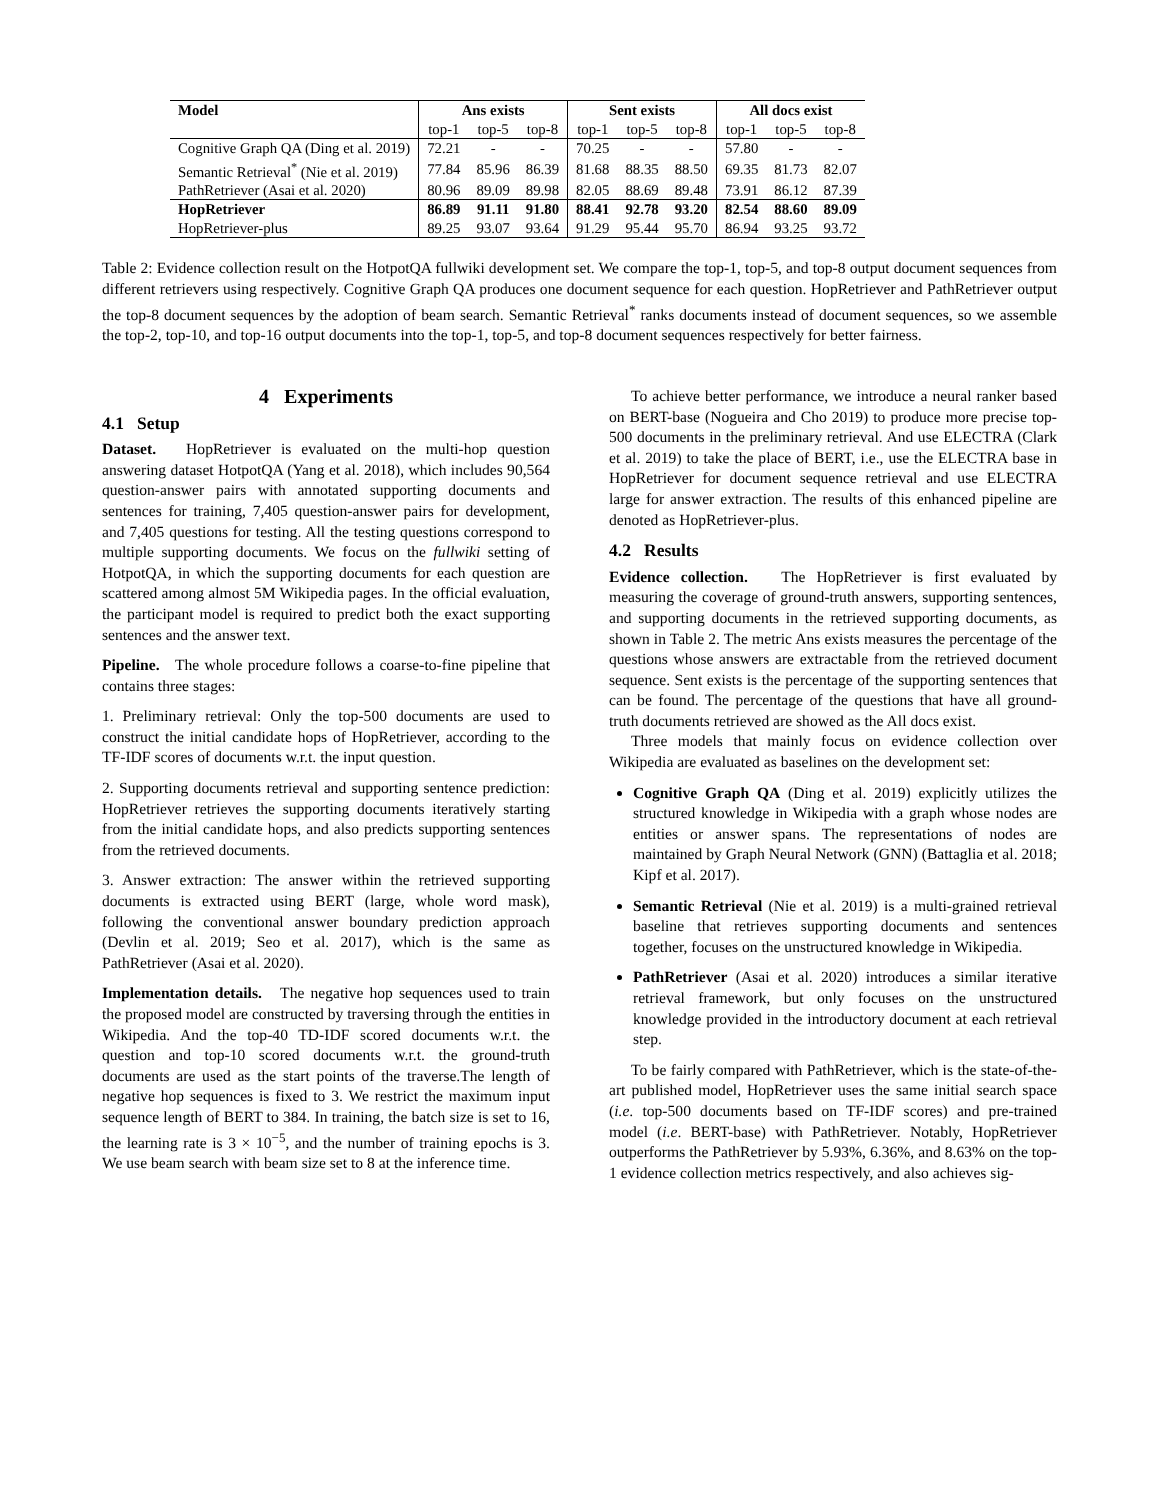| Model | Ans exists | | | Sent exists | | | All docs exist | | |
| --- | --- | --- | --- | --- | --- | --- | --- | --- | --- |
| | top-1 | top-5 | top-8 | top-1 | top-5 | top-8 | top-1 | top-5 | top-8 |
| Cognitive Graph QA (Ding et al. 2019) | 72.21 | - | - | 70.25 | - | - | 57.80 | - | - |
| Semantic Retrieval<sup>*</sup> (Nie et al. 2019) | 77.84 | 85.96 | 86.39 | 81.68 | 88.35 | 88.50 | 69.35 | 81.73 | 82.07 |
| PathRetriever (Asai et al. 2020) | 80.96 | 89.09 | 89.98 | 82.05 | 88.69 | 89.48 | 73.91 | 86.12 | 87.39 |
| HopRetriever | 86.89 | 91.11 | 91.80 | 88.41 | 92.78 | 93.20 | 82.54 | 88.60 | 89.09 |
| HopRetriever-plus | 89.25 | 93.07 | 93.64 | 91.29 | 95.44 | 95.70 | 86.94 | 93.25 | 93.72 |
Table 2: Evidence collection result on the HotpotQA fullwiki development set. We compare the top-1, top-5, and top-8 output document sequences from different retrievers using respectively. Cognitive Graph QA produces one document sequence for each question. HopRetriever and PathRetriever output the top-8 document sequences by the adoption of beam search. Semantic Retrieval<sup>*</sup> ranks documents instead of document sequences, so we assemble the top-2, top-10, and top-16 output documents into the top-1, top-5, and top-8 document sequences respectively for better fairness.
4 Experiments
4.1 Setup
Dataset. HopRetriever is evaluated on the multi-hop question answering dataset HotpotQA (Yang et al. 2018), which includes 90,564 question-answer pairs with annotated supporting documents and sentences for training, 7,405 question-answer pairs for development, and 7,405 questions for testing. All the testing questions correspond to multiple supporting documents. We focus on the fullwiki setting of HotpotQA, in which the supporting documents for each question are scattered among almost 5M Wikipedia pages. In the official evaluation, the participant model is required to predict both the exact supporting sentences and the answer text.
Pipeline. The whole procedure follows a coarse-to-fine pipeline that contains three stages:
1. Preliminary retrieval: Only the top-500 documents are used to construct the initial candidate hops of HopRetriever, according to the TF-IDF scores of documents w.r.t. the input question.
2. Supporting documents retrieval and supporting sentence prediction: HopRetriever retrieves the supporting documents iteratively starting from the initial candidate hops, and also predicts supporting sentences from the retrieved documents.
3. Answer extraction: The answer within the retrieved supporting documents is extracted using BERT (large, whole word mask), following the conventional answer boundary prediction approach (Devlin et al. 2019; Seo et al. 2017), which is the same as PathRetriever (Asai et al. 2020).
Implementation details. The negative hop sequences used to train the proposed model are constructed by traversing through the entities in Wikipedia. And the top-40 TD-IDF scored documents w.r.t. the question and top-10 scored documents w.r.t. the ground-truth documents are used as the start points of the traverse.The length of negative hop sequences is fixed to 3. We restrict the maximum input sequence length of BERT to 384. In training, the batch size is set to 16, the learning rate is 3 × 10<sup>−5</sup>, and the number of training epochs is 3. We use beam search with beam size set to 8 at the inference time.
To achieve better performance, we introduce a neural ranker based on BERT-base (Nogueira and Cho 2019) to produce more precise top-500 documents in the preliminary retrieval. And use ELECTRA (Clark et al. 2019) to take the place of BERT, i.e., use the ELECTRA base in HopRetriever for document sequence retrieval and use ELECTRA large for answer extraction. The results of this enhanced pipeline are denoted as HopRetriever-plus.
4.2 Results
Evidence collection. The HopRetriever is first evaluated by measuring the coverage of ground-truth answers, supporting sentences, and supporting documents in the retrieved supporting documents, as shown in Table 2. The metric Ans exists measures the percentage of the questions whose answers are extractable from the retrieved document sequence. Sent exists is the percentage of the supporting sentences that can be found. The percentage of the questions that have all ground-truth documents retrieved are showed as the All docs exist.
Three models that mainly focus on evidence collection over Wikipedia are evaluated as baselines on the development set:
Cognitive Graph QA (Ding et al. 2019) explicitly utilizes the structured knowledge in Wikipedia with a graph whose nodes are entities or answer spans. The representations of nodes are maintained by Graph Neural Network (GNN) (Battaglia et al. 2018; Kipf et al. 2017).
Semantic Retrieval (Nie et al. 2019) is a multi-grained retrieval baseline that retrieves supporting documents and sentences together, focuses on the unstructured knowledge in Wikipedia.
PathRetriever (Asai et al. 2020) introduces a similar iterative retrieval framework, but only focuses on the unstructured knowledge provided in the introductory document at each retrieval step.
To be fairly compared with PathRetriever, which is the state-of-the-art published model, HopRetriever uses the same initial search space (i.e. top-500 documents based on TF-IDF scores) and pre-trained model (i.e. BERT-base) with PathRetriever. Notably, HopRetriever outperforms the PathRetriever by 5.93%, 6.36%, and 8.63% on the top-1 evidence collection metrics respectively, and also achieves sig-